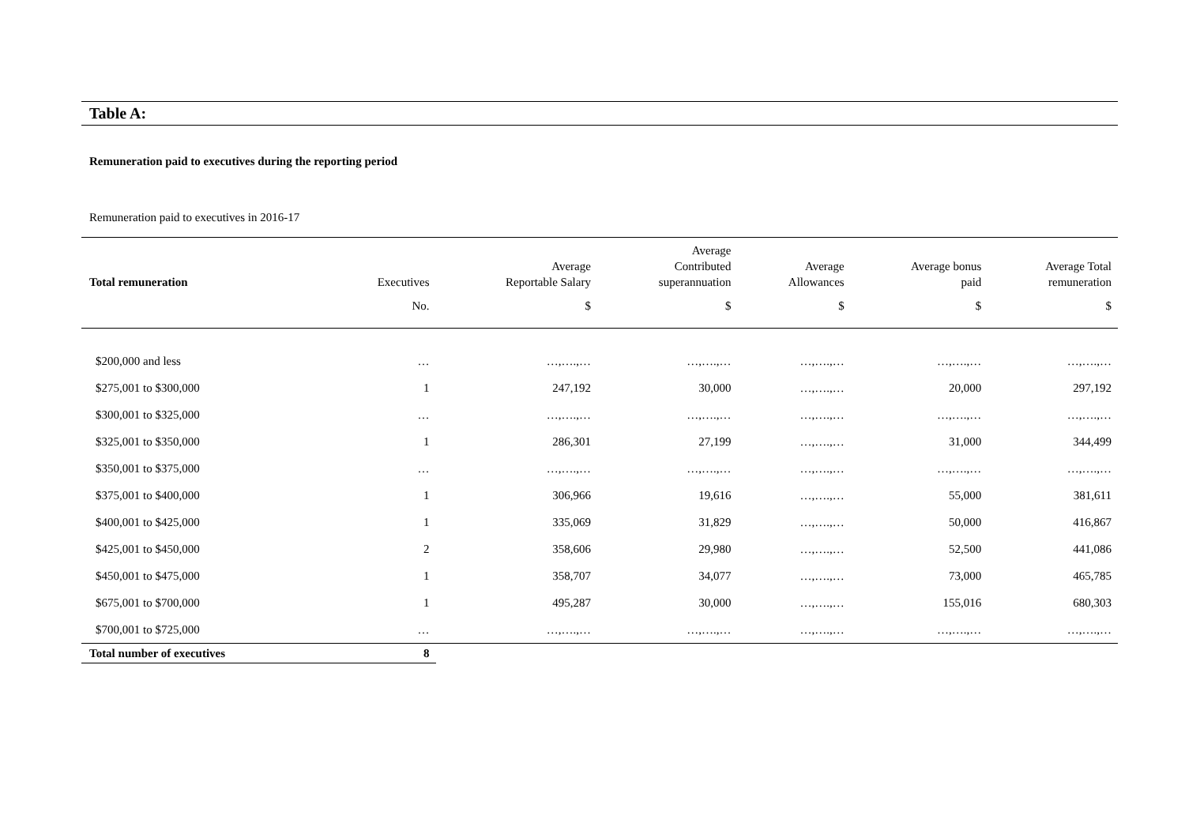Table A:
Remuneration paid to executives during the reporting period
Remuneration paid to executives in 2016-17
| Total remuneration | Executives | Average Reportable Salary | Average Contributed superannuation | Average Allowances | Average bonus paid | Average Total remuneration |
| --- | --- | --- | --- | --- | --- | --- |
| | No. | $ | $ | $ | $ | $ |
| $200,000 and less | … | …,….,… | …,….,… | …,….,… | …,….,… | …,….,… |
| $275,001 to $300,000 | 1 | 247,192 | 30,000 | …,….,… | 20,000 | 297,192 |
| $300,001 to $325,000 | … | …,….,… | …,….,… | …,….,… | …,….,… | …,….,… |
| $325,001 to $350,000 | 1 | 286,301 | 27,199 | …,….,… | 31,000 | 344,499 |
| $350,001 to $375,000 | … | …,….,… | …,….,… | …,….,… | …,….,… | …,….,… |
| $375,001 to $400,000 | 1 | 306,966 | 19,616 | …,….,… | 55,000 | 381,611 |
| $400,001 to $425,000 | 1 | 335,069 | 31,829 | …,….,… | 50,000 | 416,867 |
| $425,001 to $450,000 | 2 | 358,606 | 29,980 | …,….,… | 52,500 | 441,086 |
| $450,001 to $475,000 | 1 | 358,707 | 34,077 | …,….,… | 73,000 | 465,785 |
| $675,001 to $700,000 | 1 | 495,287 | 30,000 | …,….,… | 155,016 | 680,303 |
| $700,001 to $725,000 | … | …,….,… | …,….,… | …,….,… | …,….,… | …,….,… |
| Total number of executives | 8 | | | | | |